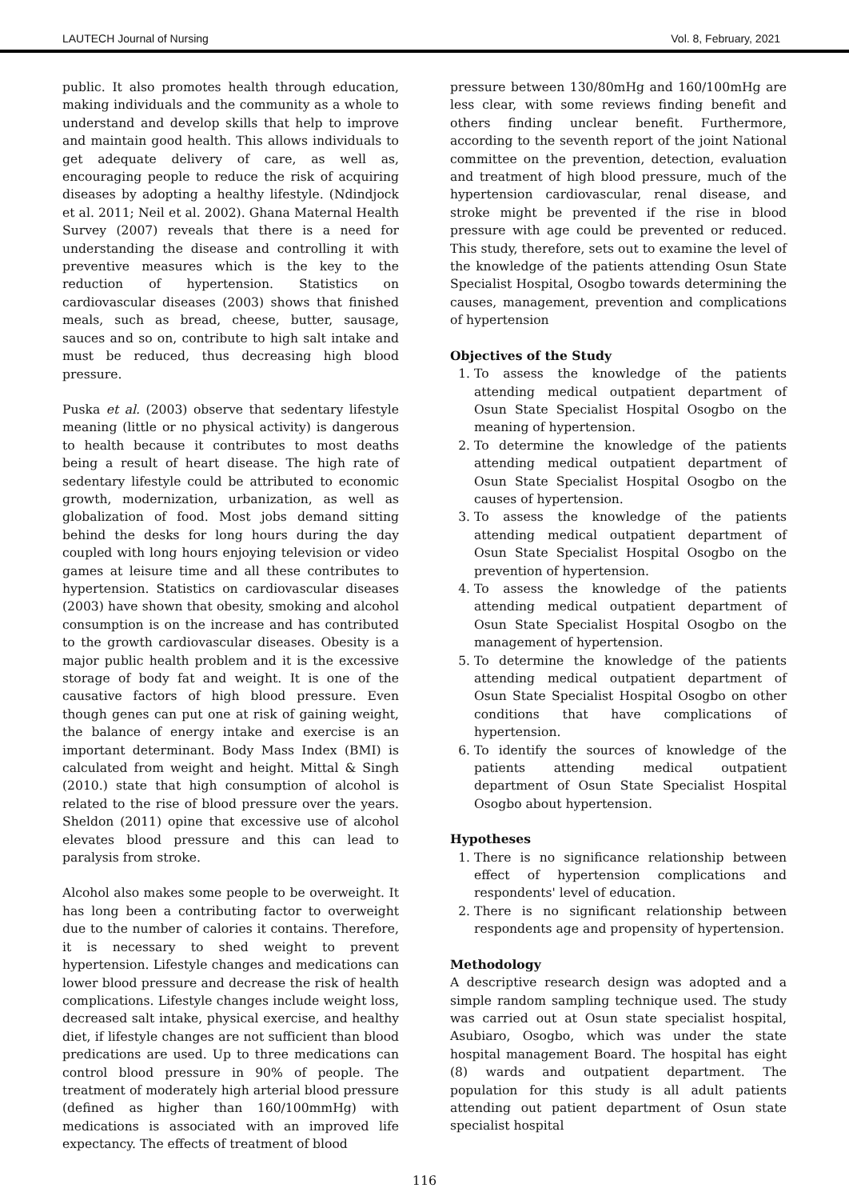LAUTECH Journal of Nursing Vol. 8, February, 2021
public. It also promotes health through education, making individuals and the community as a whole to understand and develop skills that help to improve and maintain good health. This allows individuals to get adequate delivery of care, as well as, encouraging people to reduce the risk of acquiring diseases by adopting a healthy lifestyle. (Ndindjock et al. 2011; Neil et al. 2002). Ghana Maternal Health Survey (2007) reveals that there is a need for understanding the disease and controlling it with preventive measures which is the key to the reduction of hypertension. Statistics on cardiovascular diseases (2003) shows that finished meals, such as bread, cheese, butter, sausage, sauces and so on, contribute to high salt intake and must be reduced, thus decreasing high blood pressure.
Puska et al. (2003) observe that sedentary lifestyle meaning (little or no physical activity) is dangerous to health because it contributes to most deaths being a result of heart disease. The high rate of sedentary lifestyle could be attributed to economic growth, modernization, urbanization, as well as globalization of food. Most jobs demand sitting behind the desks for long hours during the day coupled with long hours enjoying television or video games at leisure time and all these contributes to hypertension. Statistics on cardiovascular diseases (2003) have shown that obesity, smoking and alcohol consumption is on the increase and has contributed to the growth cardiovascular diseases. Obesity is a major public health problem and it is the excessive storage of body fat and weight. It is one of the causative factors of high blood pressure. Even though genes can put one at risk of gaining weight, the balance of energy intake and exercise is an important determinant. Body Mass Index (BMI) is calculated from weight and height. Mittal & Singh (2010.) state that high consumption of alcohol is related to the rise of blood pressure over the years. Sheldon (2011) opine that excessive use of alcohol elevates blood pressure and this can lead to paralysis from stroke.
Alcohol also makes some people to be overweight. It has long been a contributing factor to overweight due to the number of calories it contains. Therefore, it is necessary to shed weight to prevent hypertension. Lifestyle changes and medications can lower blood pressure and decrease the risk of health complications. Lifestyle changes include weight loss, decreased salt intake, physical exercise, and healthy diet, if lifestyle changes are not sufficient than blood predications are used. Up to three medications can control blood pressure in 90% of people. The treatment of moderately high arterial blood pressure (defined as higher than 160/100mmHg) with medications is associated with an improved life expectancy. The effects of treatment of blood
pressure between 130/80mHg and 160/100mHg are less clear, with some reviews finding benefit and others finding unclear benefit. Furthermore, according to the seventh report of the joint National committee on the prevention, detection, evaluation and treatment of high blood pressure, much of the hypertension cardiovascular, renal disease, and stroke might be prevented if the rise in blood pressure with age could be prevented or reduced. This study, therefore, sets out to examine the level of the knowledge of the patients attending Osun State Specialist Hospital, Osogbo towards determining the causes, management, prevention and complications of hypertension
Objectives of the Study
1. To assess the knowledge of the patients attending medical outpatient department of Osun State Specialist Hospital Osogbo on the meaning of hypertension.
2. To determine the knowledge of the patients attending medical outpatient department of Osun State Specialist Hospital Osogbo on the causes of hypertension.
3. To assess the knowledge of the patients attending medical outpatient department of Osun State Specialist Hospital Osogbo on the prevention of hypertension.
4. To assess the knowledge of the patients attending medical outpatient department of Osun State Specialist Hospital Osogbo on the management of hypertension.
5. To determine the knowledge of the patients attending medical outpatient department of Osun State Specialist Hospital Osogbo on other conditions that have complications of hypertension.
6. To identify the sources of knowledge of the patients attending medical outpatient department of Osun State Specialist Hospital Osogbo about hypertension.
Hypotheses
1. There is no significance relationship between effect of hypertension complications and respondents' level of education.
2. There is no significant relationship between respondents age and propensity of hypertension.
Methodology
A descriptive research design was adopted and a simple random sampling technique used. The study was carried out at Osun state specialist hospital, Asubiaro, Osogbo, which was under the state hospital management Board. The hospital has eight (8) wards and outpatient department. The population for this study is all adult patients attending out patient department of Osun state specialist hospital
116